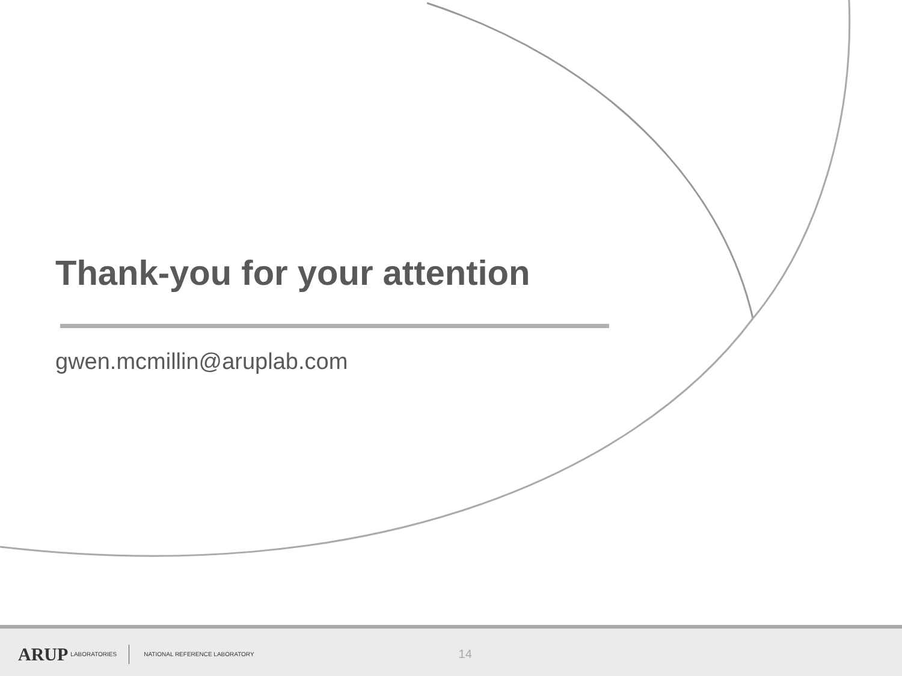Thank-you for your attention
gwen.mcmillin@aruplab.com
ARUP LABORATORIES NATIONAL REFERENCE LABORATORY 14